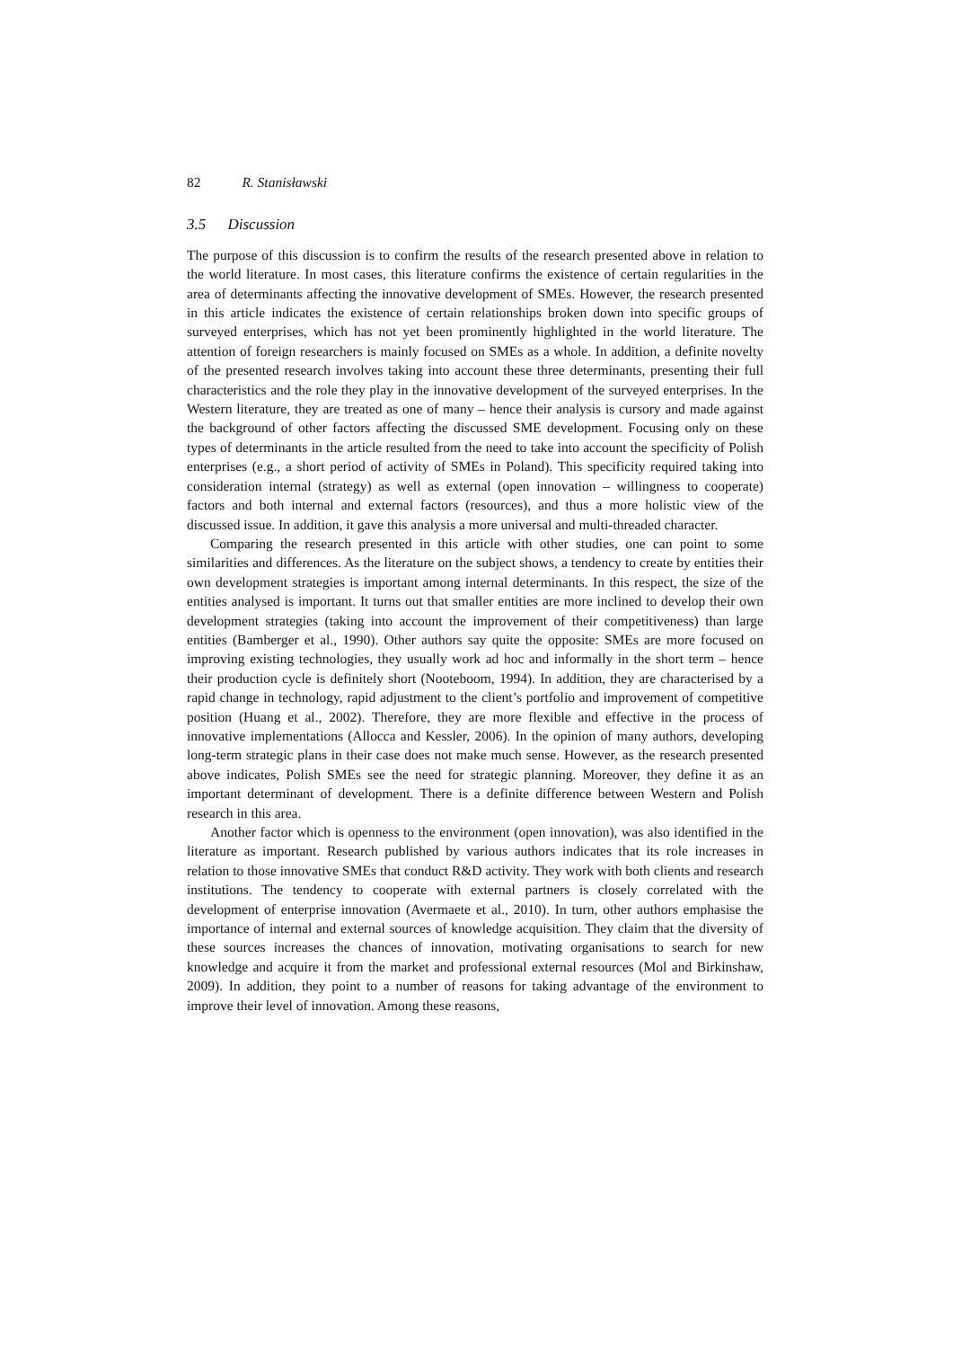82 R. Stanisławski
3.5 Discussion
The purpose of this discussion is to confirm the results of the research presented above in relation to the world literature. In most cases, this literature confirms the existence of certain regularities in the area of determinants affecting the innovative development of SMEs. However, the research presented in this article indicates the existence of certain relationships broken down into specific groups of surveyed enterprises, which has not yet been prominently highlighted in the world literature. The attention of foreign researchers is mainly focused on SMEs as a whole. In addition, a definite novelty of the presented research involves taking into account these three determinants, presenting their full characteristics and the role they play in the innovative development of the surveyed enterprises. In the Western literature, they are treated as one of many – hence their analysis is cursory and made against the background of other factors affecting the discussed SME development. Focusing only on these types of determinants in the article resulted from the need to take into account the specificity of Polish enterprises (e.g., a short period of activity of SMEs in Poland). This specificity required taking into consideration internal (strategy) as well as external (open innovation – willingness to cooperate) factors and both internal and external factors (resources), and thus a more holistic view of the discussed issue. In addition, it gave this analysis a more universal and multi-threaded character.
Comparing the research presented in this article with other studies, one can point to some similarities and differences. As the literature on the subject shows, a tendency to create by entities their own development strategies is important among internal determinants. In this respect, the size of the entities analysed is important. It turns out that smaller entities are more inclined to develop their own development strategies (taking into account the improvement of their competitiveness) than large entities (Bamberger et al., 1990). Other authors say quite the opposite: SMEs are more focused on improving existing technologies, they usually work ad hoc and informally in the short term – hence their production cycle is definitely short (Nooteboom, 1994). In addition, they are characterised by a rapid change in technology, rapid adjustment to the client’s portfolio and improvement of competitive position (Huang et al., 2002). Therefore, they are more flexible and effective in the process of innovative implementations (Allocca and Kessler, 2006). In the opinion of many authors, developing long-term strategic plans in their case does not make much sense. However, as the research presented above indicates, Polish SMEs see the need for strategic planning. Moreover, they define it as an important determinant of development. There is a definite difference between Western and Polish research in this area.
Another factor which is openness to the environment (open innovation), was also identified in the literature as important. Research published by various authors indicates that its role increases in relation to those innovative SMEs that conduct R&D activity. They work with both clients and research institutions. The tendency to cooperate with external partners is closely correlated with the development of enterprise innovation (Avermaete et al., 2010). In turn, other authors emphasise the importance of internal and external sources of knowledge acquisition. They claim that the diversity of these sources increases the chances of innovation, motivating organisations to search for new knowledge and acquire it from the market and professional external resources (Mol and Birkinshaw, 2009). In addition, they point to a number of reasons for taking advantage of the environment to improve their level of innovation. Among these reasons,